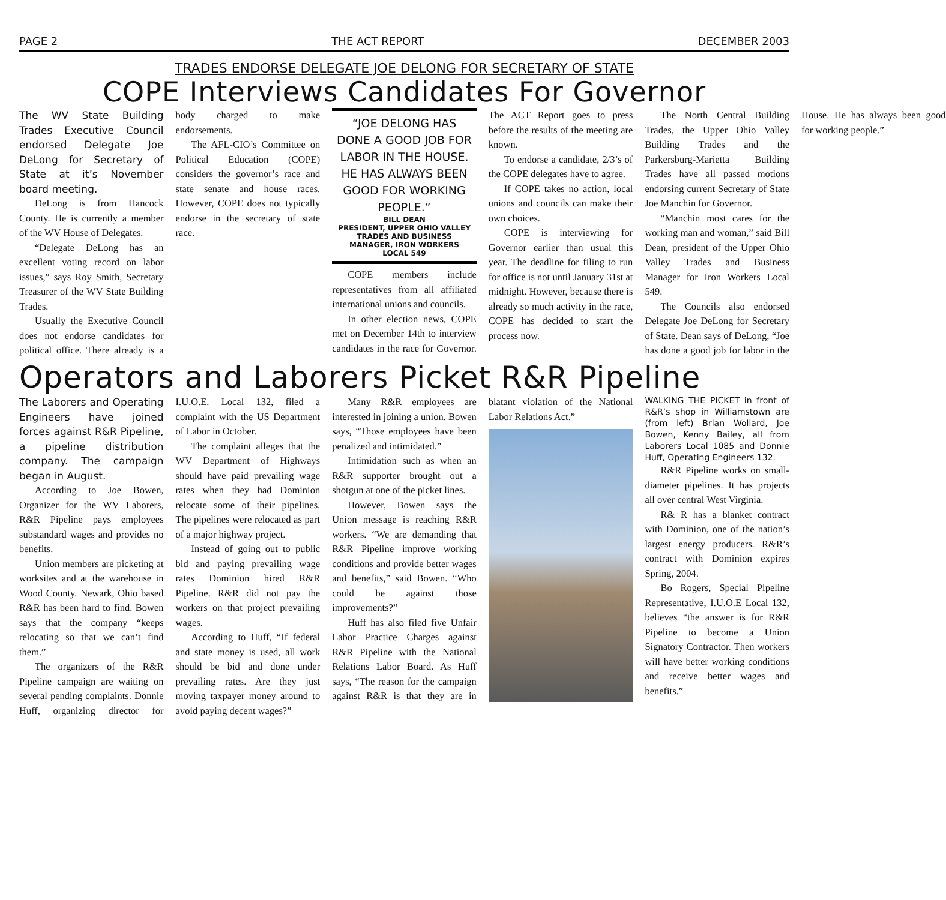PAGE 2 THE ACT REPORT DECEMBER 2003
TRADES ENDORSE DELEGATE JOE DELONG FOR SECRETARY OF STATE
COPE Interviews Candidates For Governor
The WV State Building Trades Executive Council endorsed Delegate Joe DeLong for Secretary of State at it’s November board meeting.
DeLong is from Hancock County. He is currently a member of the WV House of Delegates.
“Delegate DeLong has an excellent voting record on labor issues,” says Roy Smith, Secretary Treasurer of the WV State Building Trades.
Usually the Executive Council does not endorse candidates for political office. There already is a body charged to make endorsements.
The AFL-CIO’s Committee on Political Education (COPE) considers the governor’s race and state senate and house races. However, COPE does not typically endorse in the secretary of state race.
“JOE DELONG HAS DONE A GOOD JOB FOR LABOR IN THE HOUSE. HE HAS ALWAYS BEEN GOOD FOR WORKING PEOPLE.”
BILL DEAN
PRESIDENT, UPPER OHIO VALLEY TRADES AND BUSINESS MANAGER, IRON WORKERS LOCAL 549
COPE members include representatives from all affiliated international unions and councils.
In other election news, COPE met on December 14th to interview candidates in the race for Governor. The ACT Report goes to press before the results of the meeting are known.
To endorse a candidate, 2/3’s of the COPE delegates have to agree.
If COPE takes no action, local unions and councils can make their own choices.
COPE is interviewing for Governor earlier than usual this year. The deadline for filing to run for office is not until January 31st at midnight. However, because there is already so much activity in the race, COPE has decided to start the process now.
The North Central Building Trades, the Upper Ohio Valley Building Trades and the Parkersburg-Marietta Building Trades have all passed motions endorsing current Secretary of State Joe Manchin for Governor.
“Manchin most cares for the working man and woman,” said Bill Dean, president of the Upper Ohio Valley Trades and Business Manager for Iron Workers Local 549.
The Councils also endorsed Delegate Joe DeLong for Secretary of State. Dean says of DeLong, “Joe has done a good job for labor in the House. He has always been good for working people.”
Operators and Laborers Picket R&R Pipeline
The Laborers and Operating Engineers have joined forces against R&R Pipeline, a pipeline distribution company. The campaign began in August.
According to Joe Bowen, Organizer for the WV Laborers, R&R Pipeline pays employees substandard wages and provides no benefits.
Union members are picketing at worksites and at the warehouse in Wood County. Newark, Ohio based R&R has been hard to find. Bowen says that the company “keeps relocating so that we can’t find them.”
The organizers of the R&R Pipeline campaign are waiting on several pending complaints. Donnie Huff, organizing director for I.U.O.E. Local 132, filed a complaint with the US Department of Labor in October.
The complaint alleges that the WV Department of Highways should have paid prevailing wage rates when they had Dominion relocate some of their pipelines. The pipelines were relocated as part of a major highway project.
Instead of going out to public bid and paying prevailing wage rates Dominion hired R&R Pipeline. R&R did not pay the workers on that project prevailing wages.
According to Huff, “If federal and state money is used, all work should be bid and done under prevailing rates. Are they just moving taxpayer money around to avoid paying decent wages?”
Many R&R employees are interested in joining a union. Bowen says, “Those employees have been penalized and intimidated.”
Intimidation such as when an R&R supporter brought out a shotgun at one of the picket lines.
However, Bowen says the Union message is reaching R&R workers. “We are demanding that R&R Pipeline improve working conditions and provide better wages and benefits,” said Bowen. “Who could be against those improvements?”
Huff has also filed five Unfair Labor Practice Charges against R&R Pipeline with the National Relations Labor Board. As Huff says, “The reason for the campaign against R&R is that they are in blatant violation of the National Labor Relations Act.”
WALKING THE PICKET in front of R&R’s shop in Williamstown are (from left) Brian Wollard, Joe Bowen, Kenny Bailey, all from Laborers Local 1085 and Donnie Huff, Operating Engineers 132.
R&R Pipeline works on small-diameter pipelines. It has projects all over central West Virginia.
R& R has a blanket contract with Dominion, one of the nation’s largest energy producers. R&R’s contract with Dominion expires Spring, 2004.
Bo Rogers, Special Pipeline Representative, I.U.O.E Local 132, believes “the answer is for R&R Pipeline to become a Union Signatory Contractor. Then workers will have better working conditions and receive better wages and benefits.”